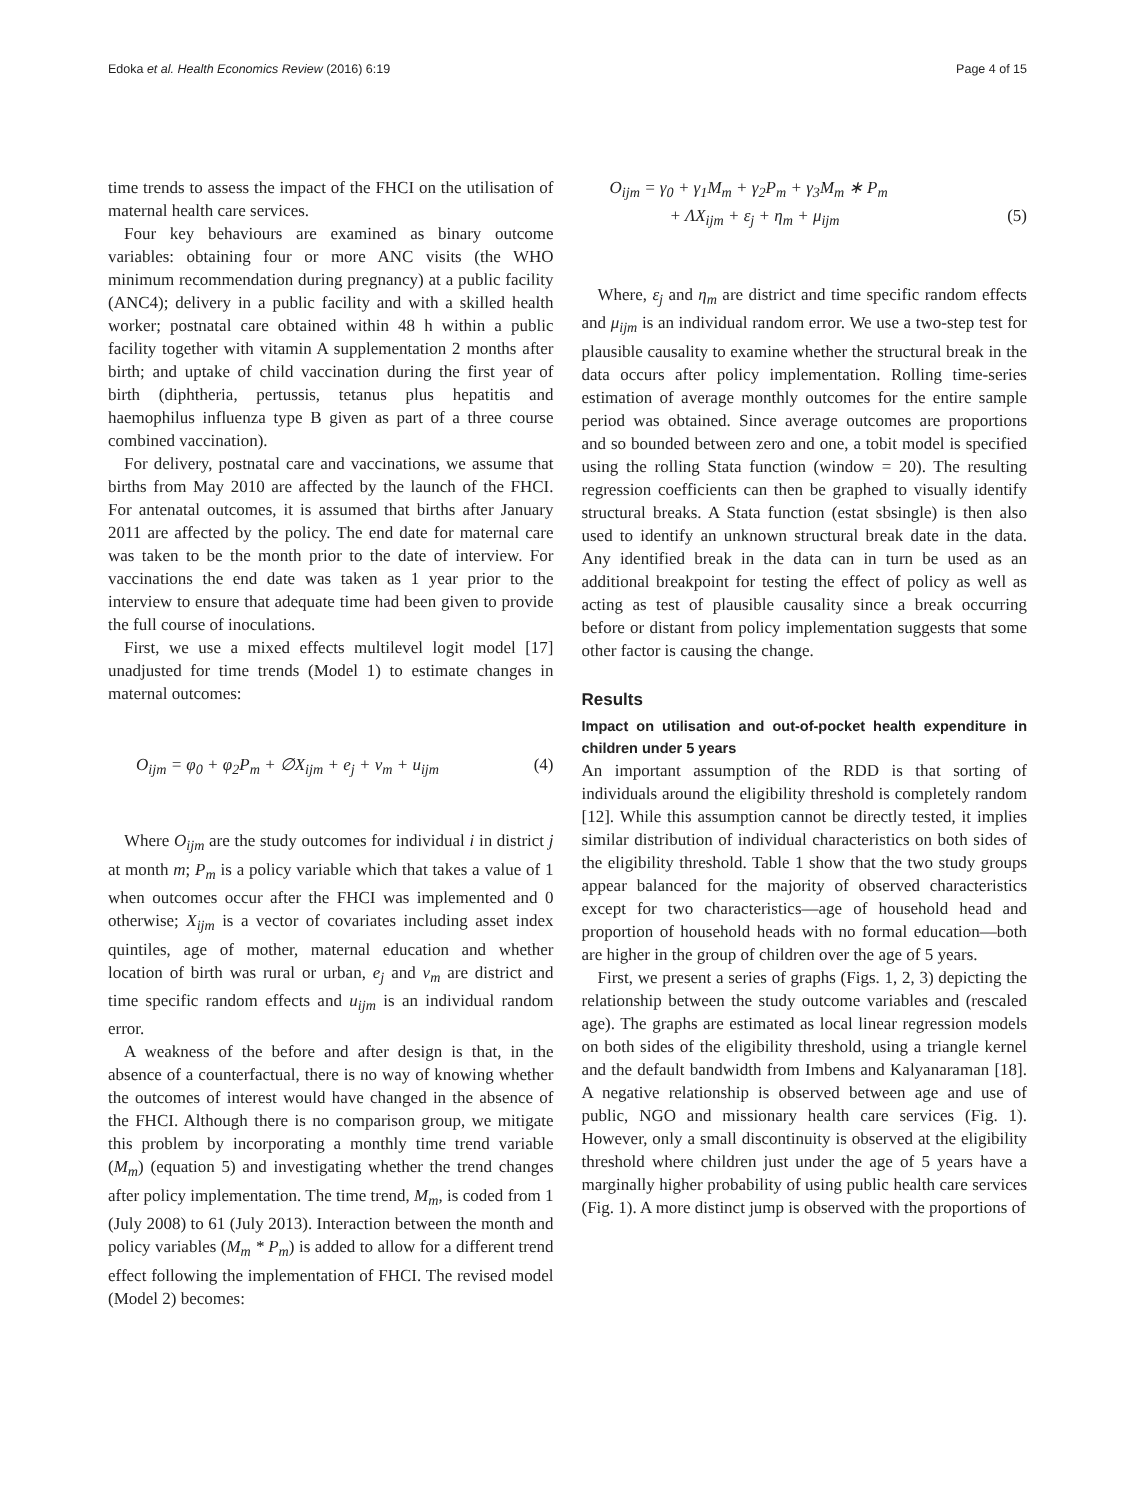Edoka et al. Health Economics Review (2016) 6:19 Page 4 of 15
time trends to assess the impact of the FHCI on the utilisation of maternal health care services.
Four key behaviours are examined as binary outcome variables: obtaining four or more ANC visits (the WHO minimum recommendation during pregnancy) at a public facility (ANC4); delivery in a public facility and with a skilled health worker; postnatal care obtained within 48 h within a public facility together with vitamin A supplementation 2 months after birth; and uptake of child vaccination during the first year of birth (diphtheria, pertussis, tetanus plus hepatitis and haemophilus influenza type B given as part of a three course combined vaccination).
For delivery, postnatal care and vaccinations, we assume that births from May 2010 are affected by the launch of the FHCI. For antenatal outcomes, it is assumed that births after January 2011 are affected by the policy. The end date for maternal care was taken to be the month prior to the date of interview. For vaccinations the end date was taken as 1 year prior to the interview to ensure that adequate time had been given to provide the full course of inoculations.
First, we use a mixed effects multilevel logit model [17] unadjusted for time trends (Model 1) to estimate changes in maternal outcomes:
O<sub>ijm</sub> = φ<sub>0</sub> + φ<sub>2</sub>P<sub>m</sub> + ∅X<sub>ijm</sub> + e<sub>j</sub> + ν<sub>m</sub> + u<sub>ijm</sub> (4)
Where O<sub>ijm</sub> are the study outcomes for individual i in district j at month m; P<sub>m</sub> is a policy variable which that takes a value of 1 when outcomes occur after the FHCI was implemented and 0 otherwise; X<sub>ijm</sub> is a vector of covariates including asset index quintiles, age of mother, maternal education and whether location of birth was rural or urban, e<sub>j</sub> and ν<sub>m</sub> are district and time specific random effects and u<sub>ijm</sub> is an individual random error.
A weakness of the before and after design is that, in the absence of a counterfactual, there is no way of knowing whether the outcomes of interest would have changed in the absence of the FHCI. Although there is no comparison group, we mitigate this problem by incorporating a monthly time trend variable (M<sub>m</sub>) (equation 5) and investigating whether the trend changes after policy implementation. The time trend, M<sub>m</sub>, is coded from 1 (July 2008) to 61 (July 2013). Interaction between the month and policy variables (M<sub>m</sub> * P<sub>m</sub>) is added to allow for a different trend effect following the implementation of FHCI. The revised model (Model 2) becomes:
O<sub>ijm</sub> = γ<sub>0</sub> + γ<sub>1</sub>M<sub>m</sub> + γ<sub>2</sub>P<sub>m</sub> + γ<sub>3</sub>M<sub>m</sub> ∗ P<sub>m</sub>
+ ΛX<sub>ijm</sub> + ε<sub>j</sub> + η<sub>m</sub> + μ<sub>ijm</sub> (5)
Where, ε<sub>j</sub> and η<sub>m</sub> are district and time specific random effects and μ<sub>ijm</sub> is an individual random error. We use a two-step test for plausible causality to examine whether the structural break in the data occurs after policy implementation. Rolling time-series estimation of average monthly outcomes for the entire sample period was obtained. Since average outcomes are proportions and so bounded between zero and one, a tobit model is specified using the rolling Stata function (window = 20). The resulting regression coefficients can then be graphed to visually identify structural breaks. A Stata function (estat sbsingle) is then also used to identify an unknown structural break date in the data. Any identified break in the data can in turn be used as an additional breakpoint for testing the effect of policy as well as acting as test of plausible causality since a break occurring before or distant from policy implementation suggests that some other factor is causing the change.
Results
Impact on utilisation and out-of-pocket health expenditure in children under 5 years
An important assumption of the RDD is that sorting of individuals around the eligibility threshold is completely random [12]. While this assumption cannot be directly tested, it implies similar distribution of individual characteristics on both sides of the eligibility threshold. Table 1 show that the two study groups appear balanced for the majority of observed characteristics except for two characteristics—age of household head and proportion of household heads with no formal education—both are higher in the group of children over the age of 5 years.
First, we present a series of graphs (Figs. 1, 2, 3) depicting the relationship between the study outcome variables and (rescaled age). The graphs are estimated as local linear regression models on both sides of the eligibility threshold, using a triangle kernel and the default bandwidth from Imbens and Kalyanaraman [18]. A negative relationship is observed between age and use of public, NGO and missionary health care services (Fig. 1). However, only a small discontinuity is observed at the eligibility threshold where children just under the age of 5 years have a marginally higher probability of using public health care services (Fig. 1). A more distinct jump is observed with the proportions of